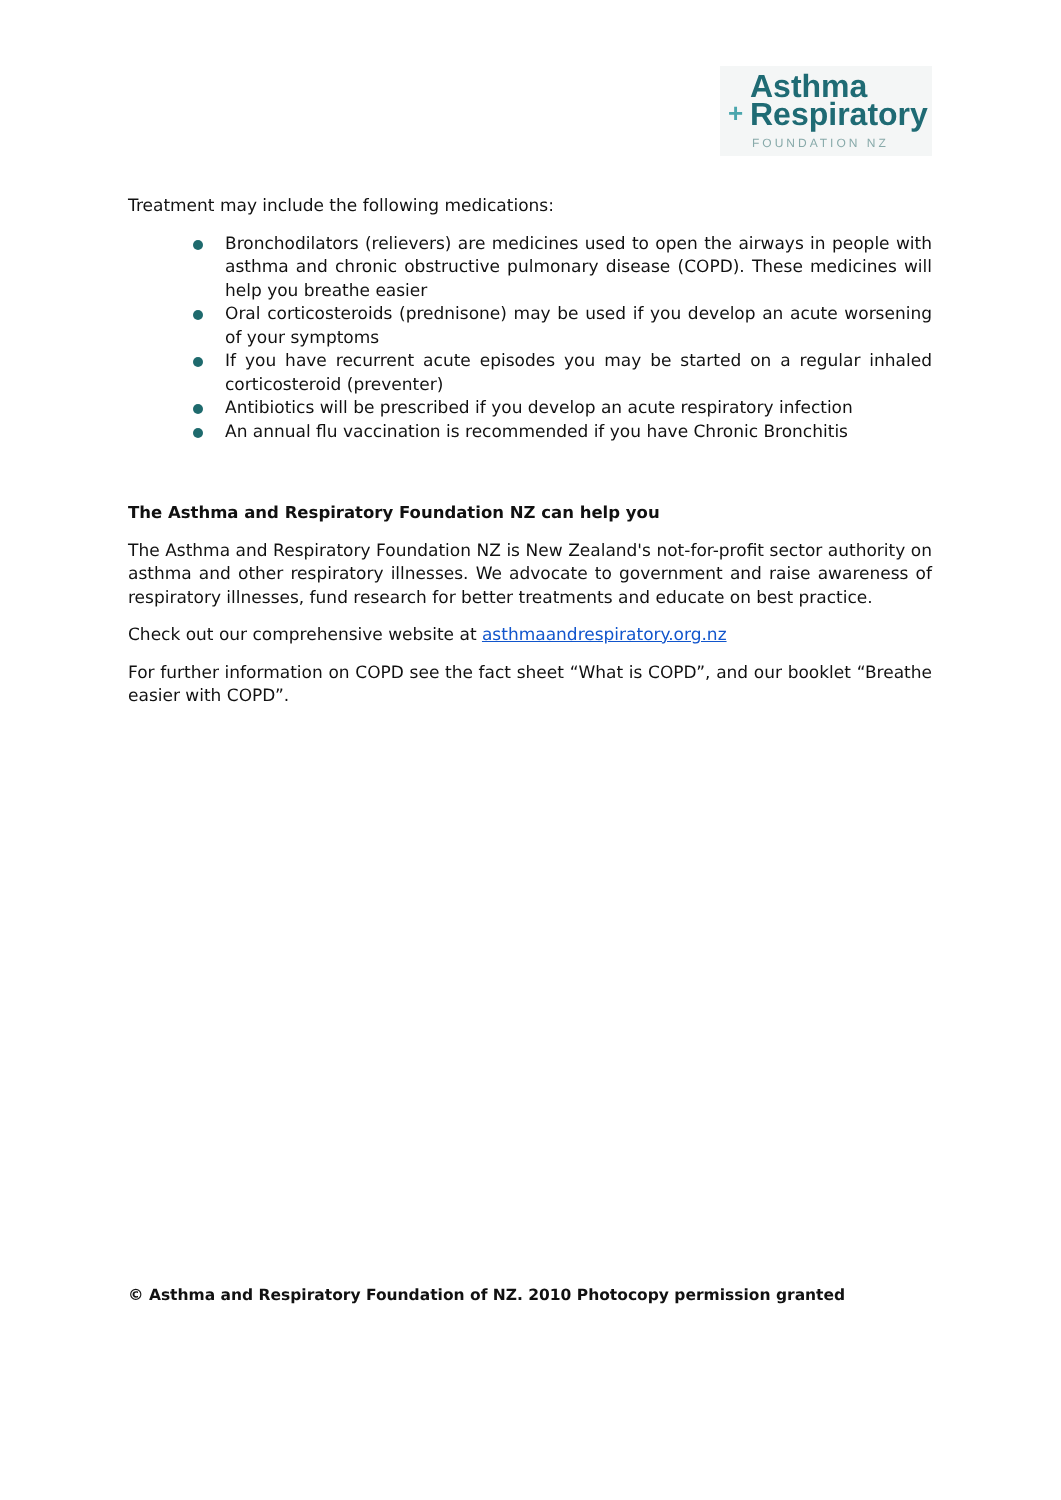Asthma
+ Respiratory
FOUNDATION NZ
Treatment may include the following medications:
Bronchodilators (relievers) are medicines used to open the airways in people with asthma and chronic obstructive pulmonary disease (COPD). These medicines will help you breathe easier
Oral corticosteroids (prednisone) may be used if you develop an acute worsening of your symptoms
If you have recurrent acute episodes you may be started on a regular inhaled corticosteroid (preventer)
Antibiotics will be prescribed if you develop an acute respiratory infection
An annual flu vaccination is recommended if you have Chronic Bronchitis
The Asthma and Respiratory Foundation NZ can help you
The Asthma and Respiratory Foundation NZ is New Zealand's not-for-profit sector authority on asthma and other respiratory illnesses. We advocate to government and raise awareness of respiratory illnesses, fund research for better treatments and educate on best practice.
Check out our comprehensive website at asthmaandrespiratory.org.nz
For further information on COPD see the fact sheet “What is COPD”, and our booklet “Breathe easier with COPD”.
© Asthma and Respiratory Foundation of NZ. 2010 Photocopy permission granted